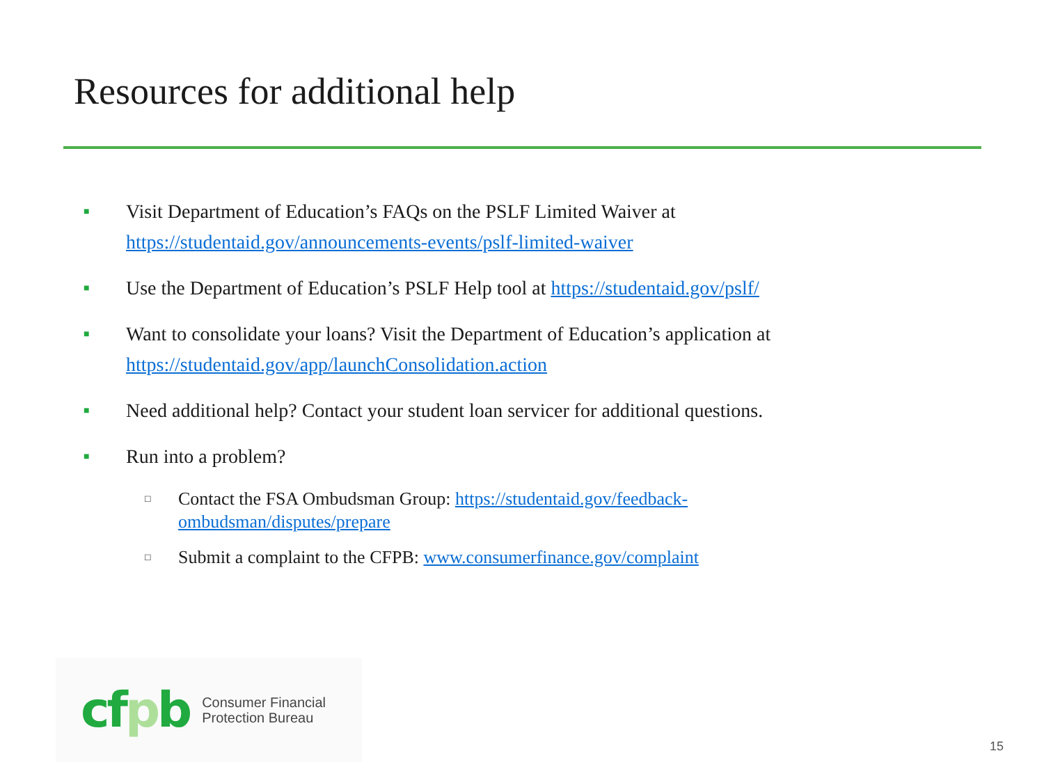Resources for additional help
■
Visit Department of Education’s FAQs on the PSLF Limited Waiver at https://studentaid.gov/announcements-events/pslf-limited-waiver
■
Use the Department of Education’s PSLF Help tool at https://studentaid.gov/pslf/
■
Want to consolidate your loans? Visit the Department of Education’s application at https://studentaid.gov/app/launchConsolidation.action
■
Need additional help? Contact your student loan servicer for additional questions.
■
Run into a problem?
□
Contact the FSA Ombudsman Group: https://studentaid.gov/feedback-
ombudsman/disputes/prepare
□
Submit a complaint to the CFPB: www.consumerfinance.gov/complaint
cfpb
Consumer Financial
Protection Bureau
15